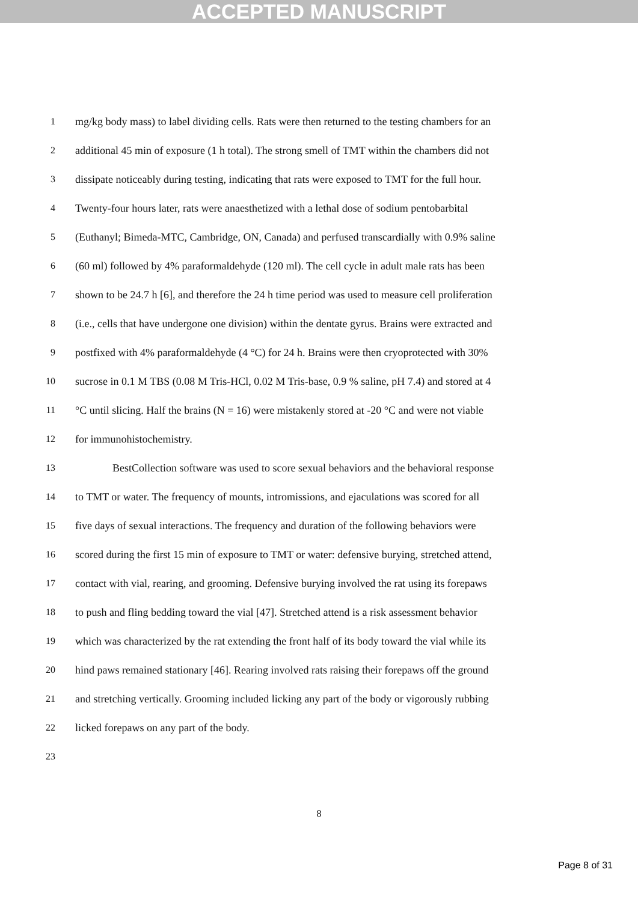ACCEPTED MANUSCRIPT
1 mg/kg body mass) to label dividing cells. Rats were then returned to the testing chambers for an
2 additional 45 min of exposure (1 h total). The strong smell of TMT within the chambers did not
3 dissipate noticeably during testing, indicating that rats were exposed to TMT for the full hour.
4 Twenty-four hours later, rats were anaesthetized with a lethal dose of sodium pentobarbital
5 (Euthanyl; Bimeda-MTC, Cambridge, ON, Canada) and perfused transcardially with 0.9% saline
6 (60 ml) followed by 4% paraformaldehyde (120 ml). The cell cycle in adult male rats has been
7 shown to be 24.7 h [6], and therefore the 24 h time period was used to measure cell proliferation
8 (i.e., cells that have undergone one division) within the dentate gyrus. Brains were extracted and
9 postfixed with 4% paraformaldehyde (4 °C) for 24 h. Brains were then cryoprotected with 30%
10 sucrose in 0.1 M TBS (0.08 M Tris-HCl, 0.02 M Tris-base, 0.9 % saline, pH 7.4) and stored at 4
11 °C until slicing. Half the brains (N = 16) were mistakenly stored at -20 °C and were not viable
12 for immunohistochemistry.
13 BestCollection software was used to score sexual behaviors and the behavioral response
14 to TMT or water. The frequency of mounts, intromissions, and ejaculations was scored for all
15 five days of sexual interactions. The frequency and duration of the following behaviors were
16 scored during the first 15 min of exposure to TMT or water: defensive burying, stretched attend,
17 contact with vial, rearing, and grooming. Defensive burying involved the rat using its forepaws
18 to push and fling bedding toward the vial [47]. Stretched attend is a risk assessment behavior
19 which was characterized by the rat extending the front half of its body toward the vial while its
20 hind paws remained stationary [46]. Rearing involved rats raising their forepaws off the ground
21 and stretching vertically. Grooming included licking any part of the body or vigorously rubbing
22 licked forepaws on any part of the body.
23
8
Page 8 of 31